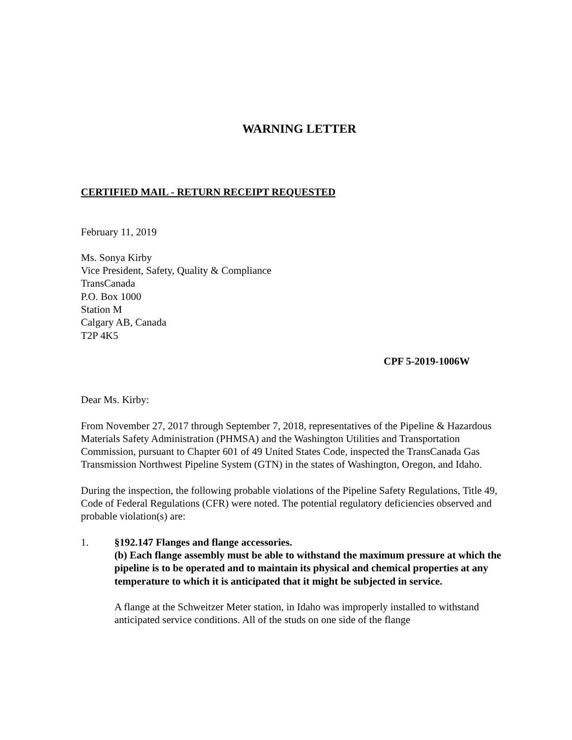WARNING LETTER
CERTIFIED MAIL - RETURN RECEIPT REQUESTED
February 11, 2019
Ms. Sonya Kirby
Vice President, Safety, Quality & Compliance
TransCanada
P.O. Box 1000
Station M
Calgary AB, Canada
T2P 4K5
CPF 5-2019-1006W
Dear Ms. Kirby:
From November 27, 2017 through September 7, 2018, representatives of the Pipeline & Hazardous Materials Safety Administration (PHMSA) and the Washington Utilities and Transportation Commission, pursuant to Chapter 601 of 49 United States Code, inspected the TransCanada Gas Transmission Northwest Pipeline System (GTN) in the states of Washington, Oregon, and Idaho.
During the inspection, the following probable violations of the Pipeline Safety Regulations, Title 49, Code of Federal Regulations (CFR) were noted. The potential regulatory deficiencies observed and probable violation(s) are:
1. §192.147 Flanges and flange accessories.
(b) Each flange assembly must be able to withstand the maximum pressure at which the pipeline is to be operated and to maintain its physical and chemical properties at any temperature to which it is anticipated that it might be subjected in service.
A flange at the Schweitzer Meter station, in Idaho was improperly installed to withstand anticipated service conditions. All of the studs on one side of the flange